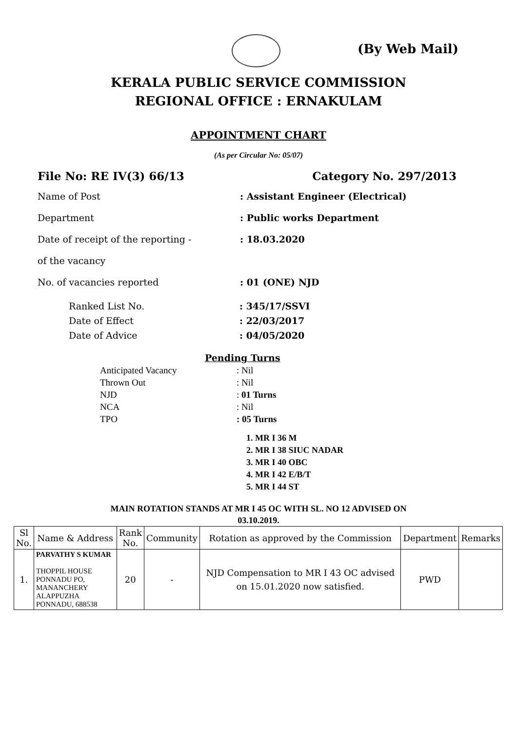(By Web Mail)
KERALA PUBLIC SERVICE COMMISSION
REGIONAL OFFICE : ERNAKULAM
APPOINTMENT CHART
(As per Circular No: 05/07)
File No: RE IV(3) 66/13 Category No. 297/2013
Name of Post: Assistant Engineer (Electrical)
Department: Public works Department
Date of receipt of the reporting -: 18.03.2020
of the vacancy
No. of vacancies reported: 01 (ONE) NJD
Ranked List No.: 345/17/SSVI
Date of Effect: 22/03/2017
Date of Advice: 04/05/2020
Pending Turns
Anticipated Vacancy: Nil
Thrown Out: Nil
NJD: 01 Turns
NCA: Nil
TPO: 05 Turns
1. MR I 36 M
2. MR I 38 SIUC NADAR
3. MR I 40 OBC
4. MR I 42 E/B/T
5. MR I 44 ST
MAIN ROTATION STANDS AT MR I 45 OC WITH SL. NO 12 ADVISED ON
03.10.2019.
| Sl No. | Name & Address | Rank No. | Community | Rotation as approved by the Commission | Department | Remarks |
| --- | --- | --- | --- | --- | --- | --- |
| 1. | PARVATHY S KUMAR THOPPIL HOUSE PONNADU PO, MANANCHERY ALAPPUZHA PONNADU, 688538 | 20 | - | NJD Compensation to MR I 43 OC advised on 15.01.2020 now satisfied. | PWD | |